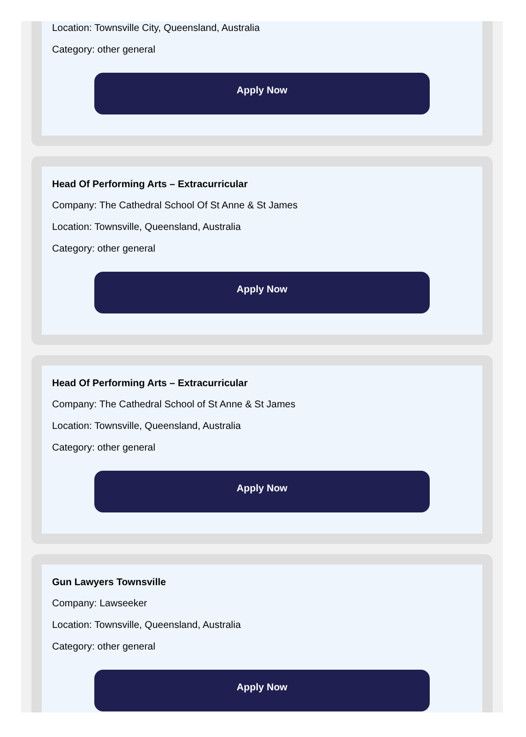Location: Townsville City, Queensland, Australia
Category: other general
Apply Now
Head Of Performing Arts – Extracurricular
Company: The Cathedral School Of St Anne & St James
Location: Townsville, Queensland, Australia
Category: other general
Apply Now
Head Of Performing Arts – Extracurricular
Company: The Cathedral School of St Anne & St James
Location: Townsville, Queensland, Australia
Category: other general
Apply Now
Gun Lawyers Townsville
Company: Lawseeker
Location: Townsville, Queensland, Australia
Category: other general
Apply Now